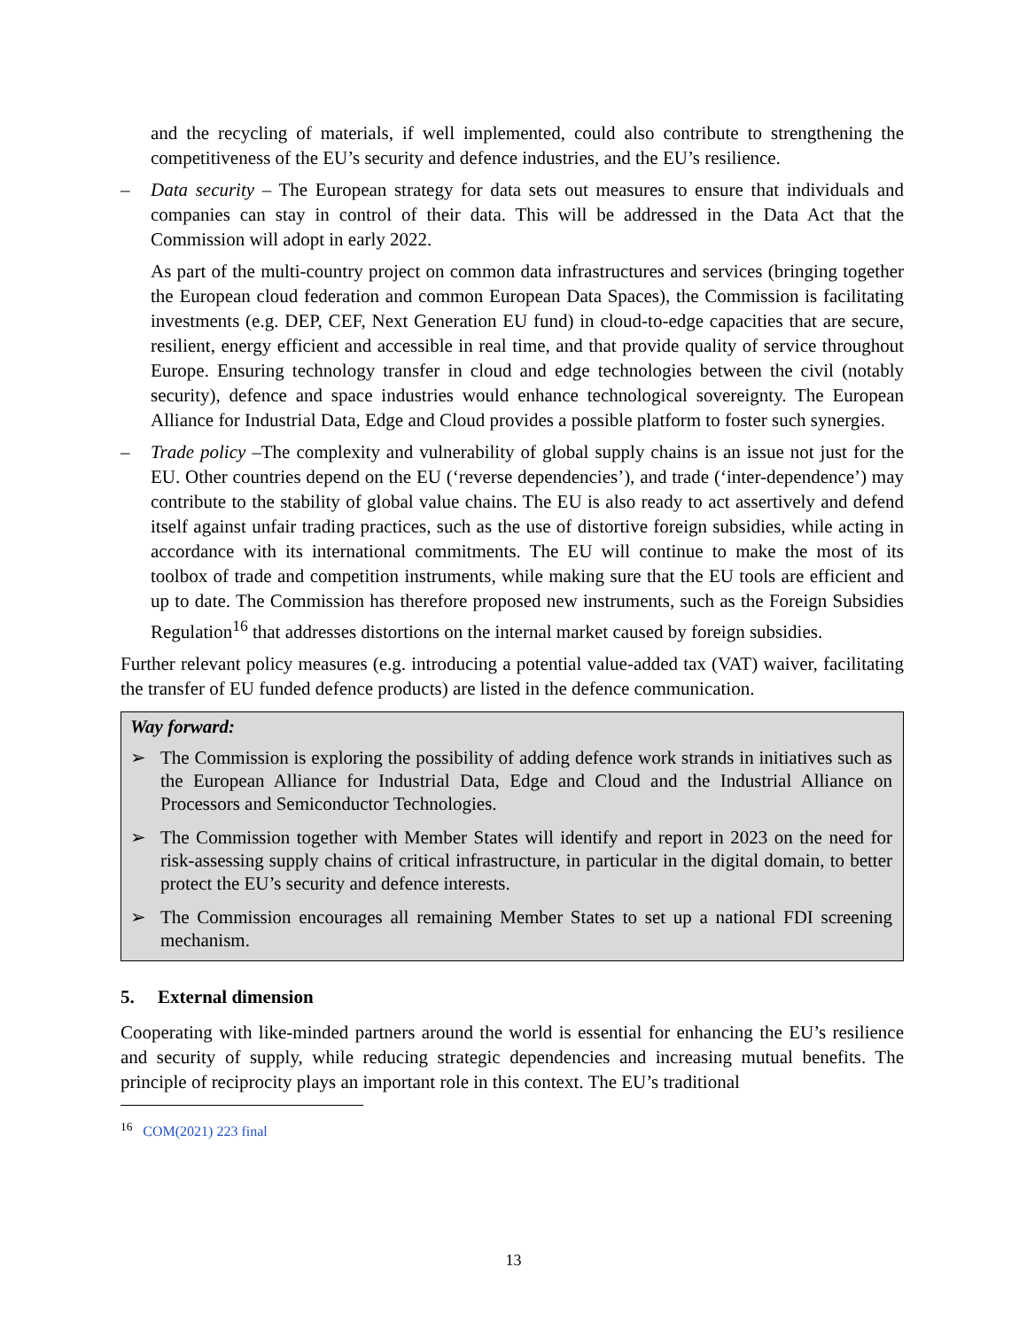and the recycling of materials, if well implemented, could also contribute to strengthening the competitiveness of the EU’s security and defence industries, and the EU’s resilience.
– Data security – The European strategy for data sets out measures to ensure that individuals and companies can stay in control of their data. This will be addressed in the Data Act that the Commission will adopt in early 2022.
As part of the multi-country project on common data infrastructures and services (bringing together the European cloud federation and common European Data Spaces), the Commission is facilitating investments (e.g. DEP, CEF, Next Generation EU fund) in cloud-to-edge capacities that are secure, resilient, energy efficient and accessible in real time, and that provide quality of service throughout Europe. Ensuring technology transfer in cloud and edge technologies between the civil (notably security), defence and space industries would enhance technological sovereignty. The European Alliance for Industrial Data, Edge and Cloud provides a possible platform to foster such synergies.
– Trade policy –The complexity and vulnerability of global supply chains is an issue not just for the EU. Other countries depend on the EU (‘reverse dependencies’), and trade (‘inter-dependence’) may contribute to the stability of global value chains. The EU is also ready to act assertively and defend itself against unfair trading practices, such as the use of distortive foreign subsidies, while acting in accordance with its international commitments. The EU will continue to make the most of its toolbox of trade and competition instruments, while making sure that the EU tools are efficient and up to date. The Commission has therefore proposed new instruments, such as the Foreign Subsidies Regulation<sup>16</sup> that addresses distortions on the internal market caused by foreign subsidies.
Further relevant policy measures (e.g. introducing a potential value-added tax (VAT) waiver, facilitating the transfer of EU funded defence products) are listed in the defence communication.
Way forward:
➢ The Commission is exploring the possibility of adding defence work strands in initiatives such as the European Alliance for Industrial Data, Edge and Cloud and the Industrial Alliance on Processors and Semiconductor Technologies.
➢ The Commission together with Member States will identify and report in 2023 on the need for risk-assessing supply chains of critical infrastructure, in particular in the digital domain, to better protect the EU’s security and defence interests.
➢ The Commission encourages all remaining Member States to set up a national FDI screening mechanism.
5. External dimension
Cooperating with like-minded partners around the world is essential for enhancing the EU’s resilience and security of supply, while reducing strategic dependencies and increasing mutual benefits. The principle of reciprocity plays an important role in this context. The EU’s traditional
<sup>16</sup> COM(2021) 223 final
13